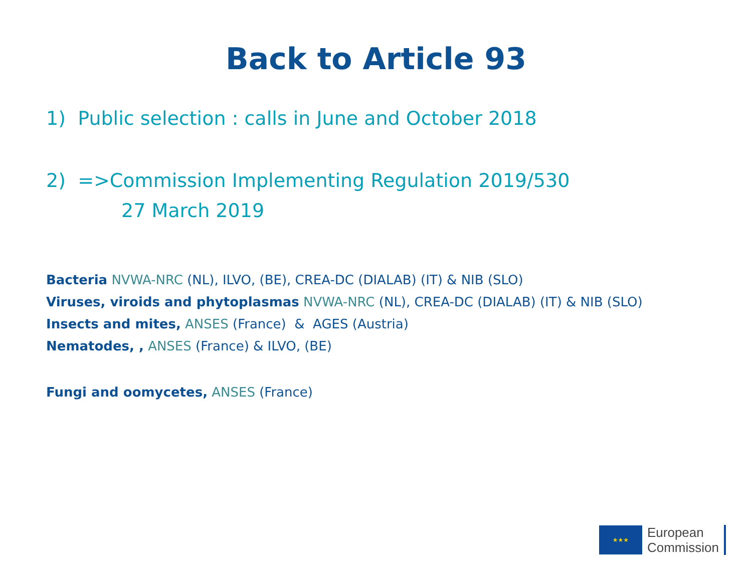Back to Article 93
1) Public selection : calls in June and October 2018
2) =>Commission Implementing Regulation 2019/530
27 March 2019
Bacteria NVWA-NRC (NL), ILVO, (BE), CREA-DC (DIALAB) (IT) & NIB (SLO)
Viruses, viroids and phytoplasmas NVWA-NRC (NL), CREA-DC (DIALAB) (IT) & NIB (SLO)
Insects and mites, ANSES (France) & AGES (Austria)
Nematodes, , ANSES (France) & ILVO, (BE)
Fungi and oomycetes, ANSES (France)
★★★
European
Commission